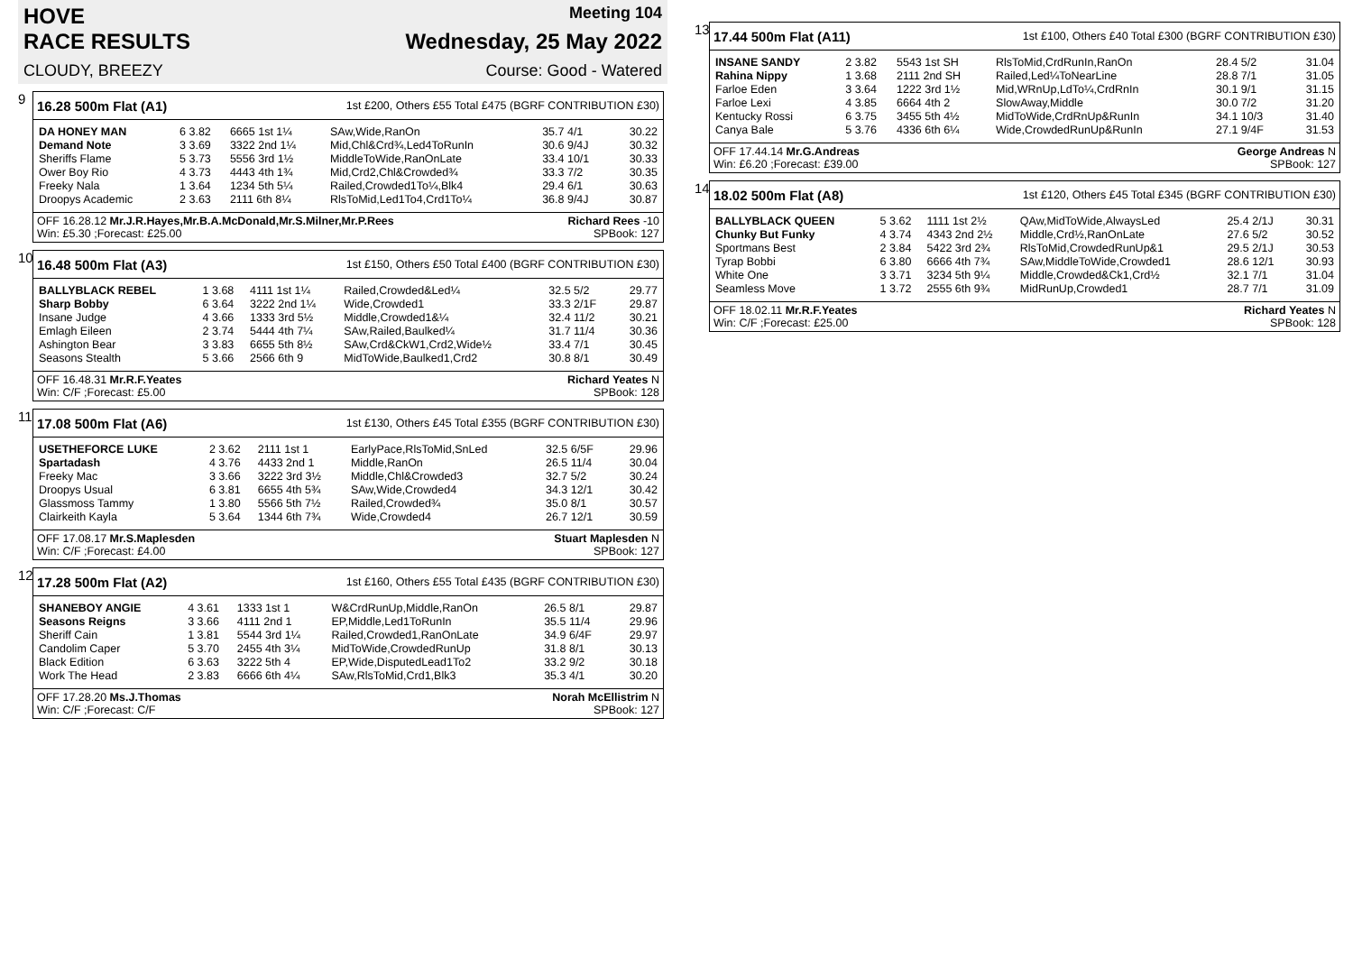HOVE Meeting 104
RACE RESULTS Wednesday, 25 May 2022
CLOUDY, BREEZY Course: Good - Watered
9
16.28 500m Flat (A1) 1st £200, Others £55 Total £475 (BGRF CONTRIBUTION £30)
| DA HONEY MAN | 6 3.82 | 6665 1st 1¼ | SAw,Wide,RanOn | 35.7 4/1 | 30.22 |
| Demand Note | 3 3.69 | 3322 2nd 1¼ | Mid,Chl&Crd¾,Led4ToRunIn | 30.6 9/4J | 30.32 |
| Sheriffs Flame | 5 3.73 | 5556 3rd 1½ | MiddleToWide,RanOnLate | 33.4 10/1 | 30.33 |
| Ower Boy Rio | 4 3.73 | 4443 4th 1¾ | Mid,Crd2,Chl&Crowded¾ | 33.3 7/2 | 30.35 |
| Freeky Nala | 1 3.64 | 1234 5th 5¼ | Railed,Crowded1To¼,Blk4 | 29.4 6/1 | 30.63 |
| Droopys Academic | 2 3.63 | 2111 6th 8¼ | RlsToMid,Led1To4,Crd1To¼ | 36.8 9/4J | 30.87 |
OFF 16.28.12 Mr.J.R.Hayes,Mr.B.A.McDonald,Mr.S.Milner,Mr.P.Rees Richard Rees -10
Win: £5.30 ;Forecast: £25.00 SPBook: 127
10
16.48 500m Flat (A3) 1st £150, Others £50 Total £400 (BGRF CONTRIBUTION £30)
| BALLYBLACK REBEL | 1 3.68 | 4111 1st 1¼ | Railed,Crowded&Led¼ | 32.5 5/2 | 29.77 |
| Sharp Bobby | 6 3.64 | 3222 2nd 1¼ | Wide,Crowded1 | 33.3 2/1F | 29.87 |
| Insane Judge | 4 3.66 | 1333 3rd 5½ | Middle,Crowded1&¼ | 32.4 11/2 | 30.21 |
| Emlagh Eileen | 2 3.74 | 5444 4th 7¼ | SAw,Railed,Baulked¼ | 31.7 11/4 | 30.36 |
| Ashington Bear | 3 3.83 | 6655 5th 8½ | SAw,Crd&CkW1,Crd2,Wide½ | 33.4 7/1 | 30.45 |
| Seasons Stealth | 5 3.66 | 2566 6th 9 | MidToWide,Baulked1,Crd2 | 30.8 8/1 | 30.49 |
OFF 16.48.31 Mr.R.F.Yeates Richard Yeates N
Win: C/F ;Forecast: £5.00 SPBook: 128
11
17.08 500m Flat (A6) 1st £130, Others £45 Total £355 (BGRF CONTRIBUTION £30)
| USETHEFORCE LUKE | 2 3.62 | 2111 1st 1 | EarlyPace,RlsToMid,SnLed | 32.5 6/5F | 29.96 |
| Spartadash | 4 3.76 | 4433 2nd 1 | Middle,RanOn | 26.5 11/4 | 30.04 |
| Freeky Mac | 3 3.66 | 3222 3rd 3½ | Middle,Chl&Crowded3 | 32.7 5/2 | 30.24 |
| Droopys Usual | 6 3.81 | 6655 4th 5¾ | SAw,Wide,Crowded4 | 34.3 12/1 | 30.42 |
| Glassmoss Tammy | 1 3.80 | 5566 5th 7½ | Railed,Crowded¾ | 35.0 8/1 | 30.57 |
| Clairkeith Kayla | 5 3.64 | 1344 6th 7¾ | Wide,Crowded4 | 26.7 12/1 | 30.59 |
OFF 17.08.17 Mr.S.Maplesden Stuart Maplesden N
Win: C/F ;Forecast: £4.00 SPBook: 127
12
17.28 500m Flat (A2) 1st £160, Others £55 Total £435 (BGRF CONTRIBUTION £30)
| SHANEBOY ANGIE | 4 3.61 | 1333 1st 1 | W&CrdRunUp,Middle,RanOn | 26.5 8/1 | 29.87 |
| Seasons Reigns | 3 3.66 | 4111 2nd 1 | EP,Middle,Led1ToRunIn | 35.5 11/4 | 29.96 |
| Sheriff Cain | 1 3.81 | 5544 3rd 1¼ | Railed,Crowded1,RanOnLate | 34.9 6/4F | 29.97 |
| Candolim Caper | 5 3.70 | 2455 4th 3¼ | MidToWide,CrowdedRunUp | 31.8 8/1 | 30.13 |
| Black Edition | 6 3.63 | 3222 5th 4 | EP,Wide,DisputedLead1To2 | 33.2 9/2 | 30.18 |
| Work The Head | 2 3.83 | 6666 6th 4¼ | SAw,RlsToMid,Crd1,Blk3 | 35.3 4/1 | 30.20 |
OFF 17.28.20 Ms.J.Thomas Norah McEllistrim N
Win: C/F ;Forecast: C/F SPBook: 127
13
17.44 500m Flat (A11) 1st £100, Others £40 Total £300 (BGRF CONTRIBUTION £30)
| INSANE SANDY | 2 3.82 | 5543 1st SH | RlsToMid,CrdRunIn,RanOn | 28.4 5/2 | 31.04 |
| Rahina Nippy | 1 3.68 | 2111 2nd SH | Railed,Led¼ToNearLine | 28.8 7/1 | 31.05 |
| Farloe Eden | 3 3.64 | 1222 3rd 1½ | Mid,WRnUp,LdTo¼,CrdRnIn | 30.1 9/1 | 31.15 |
| Farloe Lexi | 4 3.85 | 6664 4th 2 | SlowAway,Middle | 30.0 7/2 | 31.20 |
| Kentucky Rossi | 6 3.75 | 3455 5th 4½ | MidToWide,CrdRnUp&RunIn | 34.1 10/3 | 31.40 |
| Canya Bale | 5 3.76 | 4336 6th 6¼ | Wide,CrowdedRunUp&RunIn | 27.1 9/4F | 31.53 |
OFF 17.44.14 Mr.G.Andreas George Andreas N
Win: £6.20 ;Forecast: £39.00 SPBook: 127
14
18.02 500m Flat (A8) 1st £120, Others £45 Total £345 (BGRF CONTRIBUTION £30)
| BALLYBLACK QUEEN | 5 3.62 | 1111 1st 2½ | QAw,MidToWide,AlwaysLed | 25.4 2/1J | 30.31 |
| Chunky But Funky | 4 3.74 | 4343 2nd 2½ | Middle,Crd½,RanOnLate | 27.6 5/2 | 30.52 |
| Sportmans Best | 2 3.84 | 5422 3rd 2¾ | RlsToMid,CrowdedRunUp&1 | 29.5 2/1J | 30.53 |
| Tyrap Bobbi | 6 3.80 | 6666 4th 7¾ | SAw,MiddleToWide,Crowded1 | 28.6 12/1 | 30.93 |
| White One | 3 3.71 | 3234 5th 9¼ | Middle,Crowded&Ck1,Crd½ | 32.1 7/1 | 31.04 |
| Seamless Move | 1 3.72 | 2555 6th 9¾ | MidRunUp,Crowded1 | 28.7 7/1 | 31.09 |
OFF 18.02.11 Mr.R.F.Yeates Richard Yeates N
Win: C/F ;Forecast: £25.00 SPBook: 128